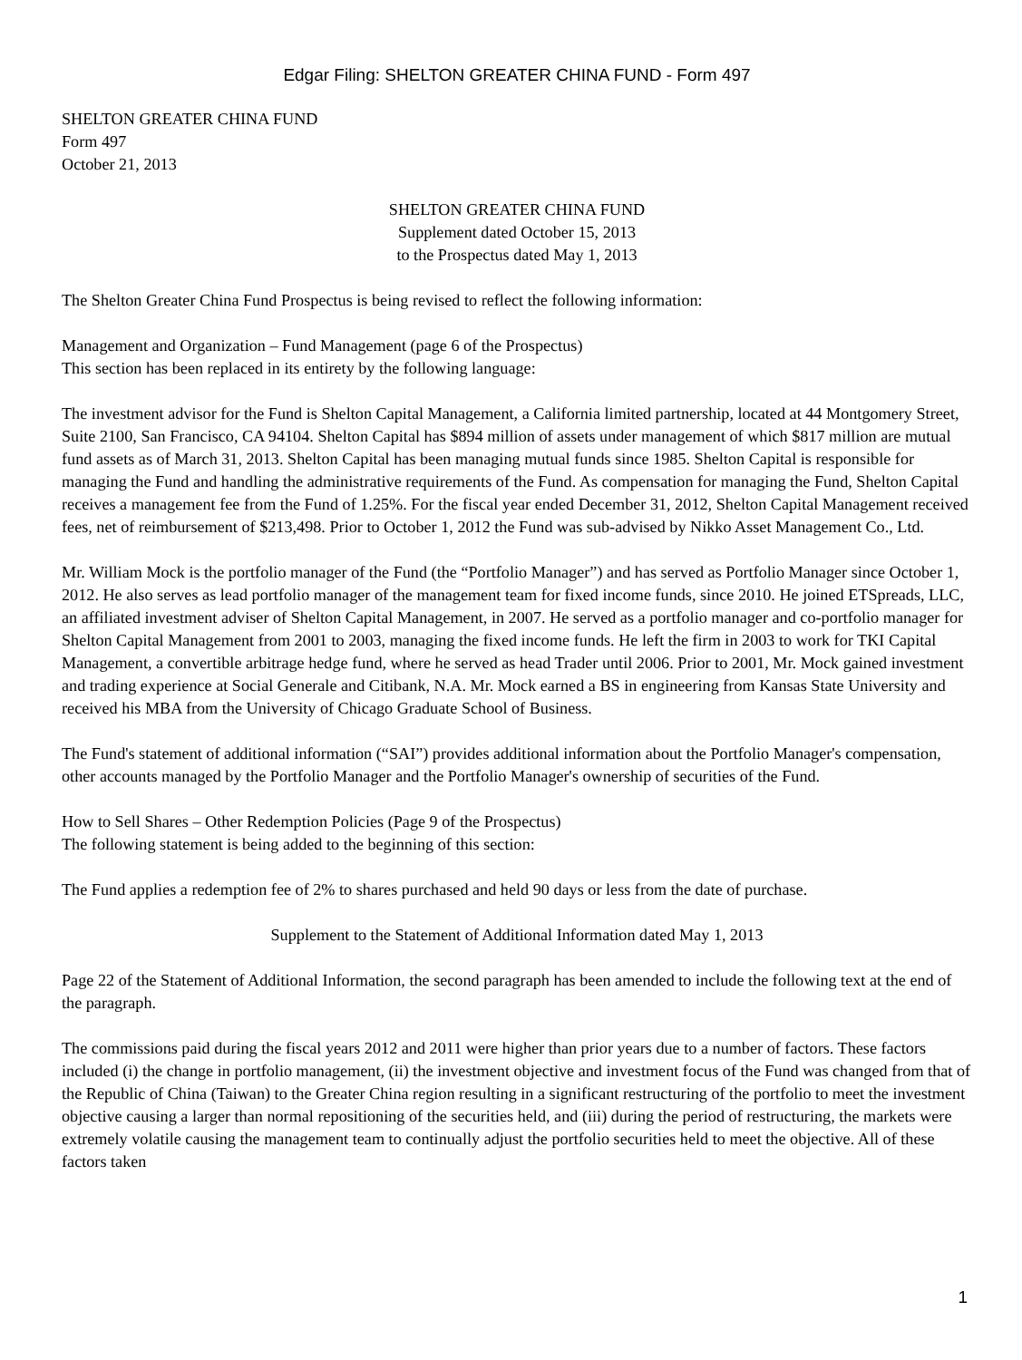Edgar Filing: SHELTON GREATER CHINA FUND - Form 497
SHELTON GREATER CHINA FUND
Form 497
October 21, 2013
SHELTON GREATER CHINA FUND
Supplement dated October 15, 2013
to the Prospectus dated May 1, 2013
The Shelton Greater China Fund Prospectus is being revised to reflect the following information:
Management and Organization – Fund Management (page 6 of the Prospectus)
This section has been replaced in its entirety by the following language:
The investment advisor for the Fund is Shelton Capital Management, a California limited partnership, located at 44 Montgomery Street, Suite 2100, San Francisco, CA 94104. Shelton Capital has $894 million of assets under management of which $817 million are mutual fund assets as of March 31, 2013. Shelton Capital has been managing mutual funds since 1985. Shelton Capital is responsible for managing the Fund and handling the administrative requirements of the Fund. As compensation for managing the Fund, Shelton Capital receives a management fee from the Fund of 1.25%. For the fiscal year ended December 31, 2012, Shelton Capital Management received fees, net of reimbursement of $213,498. Prior to October 1, 2012 the Fund was sub-advised by Nikko Asset Management Co., Ltd.
Mr. William Mock is the portfolio manager of the Fund (the “Portfolio Manager”) and has served as Portfolio Manager since October 1, 2012. He also serves as lead portfolio manager of the management team for fixed income funds, since 2010. He joined ETSpreads, LLC, an affiliated investment adviser of Shelton Capital Management, in 2007. He served as a portfolio manager and co-portfolio manager for Shelton Capital Management from 2001 to 2003, managing the fixed income funds. He left the firm in 2003 to work for TKI Capital Management, a convertible arbitrage hedge fund, where he served as head Trader until 2006. Prior to 2001, Mr. Mock gained investment and trading experience at Social Generale and Citibank, N.A. Mr. Mock earned a BS in engineering from Kansas State University and received his MBA from the University of Chicago Graduate School of Business.
The Fund's statement of additional information (“SAI”) provides additional information about the Portfolio Manager's compensation, other accounts managed by the Portfolio Manager and the Portfolio Manager's ownership of securities of the Fund.
How to Sell Shares – Other Redemption Policies (Page 9 of the Prospectus)
The following statement is being added to the beginning of this section:
The Fund applies a redemption fee of 2% to shares purchased and held 90 days or less from the date of purchase.
Supplement to the Statement of Additional Information dated May 1, 2013
Page 22 of the Statement of Additional Information, the second paragraph has been amended to include the following text at the end of the paragraph.
The commissions paid during the fiscal years 2012 and 2011 were higher than prior years due to a number of factors. These factors included (i) the change in portfolio management, (ii) the investment objective and investment focus of the Fund was changed from that of the Republic of China (Taiwan) to the Greater China region resulting in a significant restructuring of the portfolio to meet the investment objective causing a larger than normal repositioning of the securities held, and (iii) during the period of restructuring, the markets were extremely volatile causing the management team to continually adjust the portfolio securities held to meet the objective. All of these factors taken
1